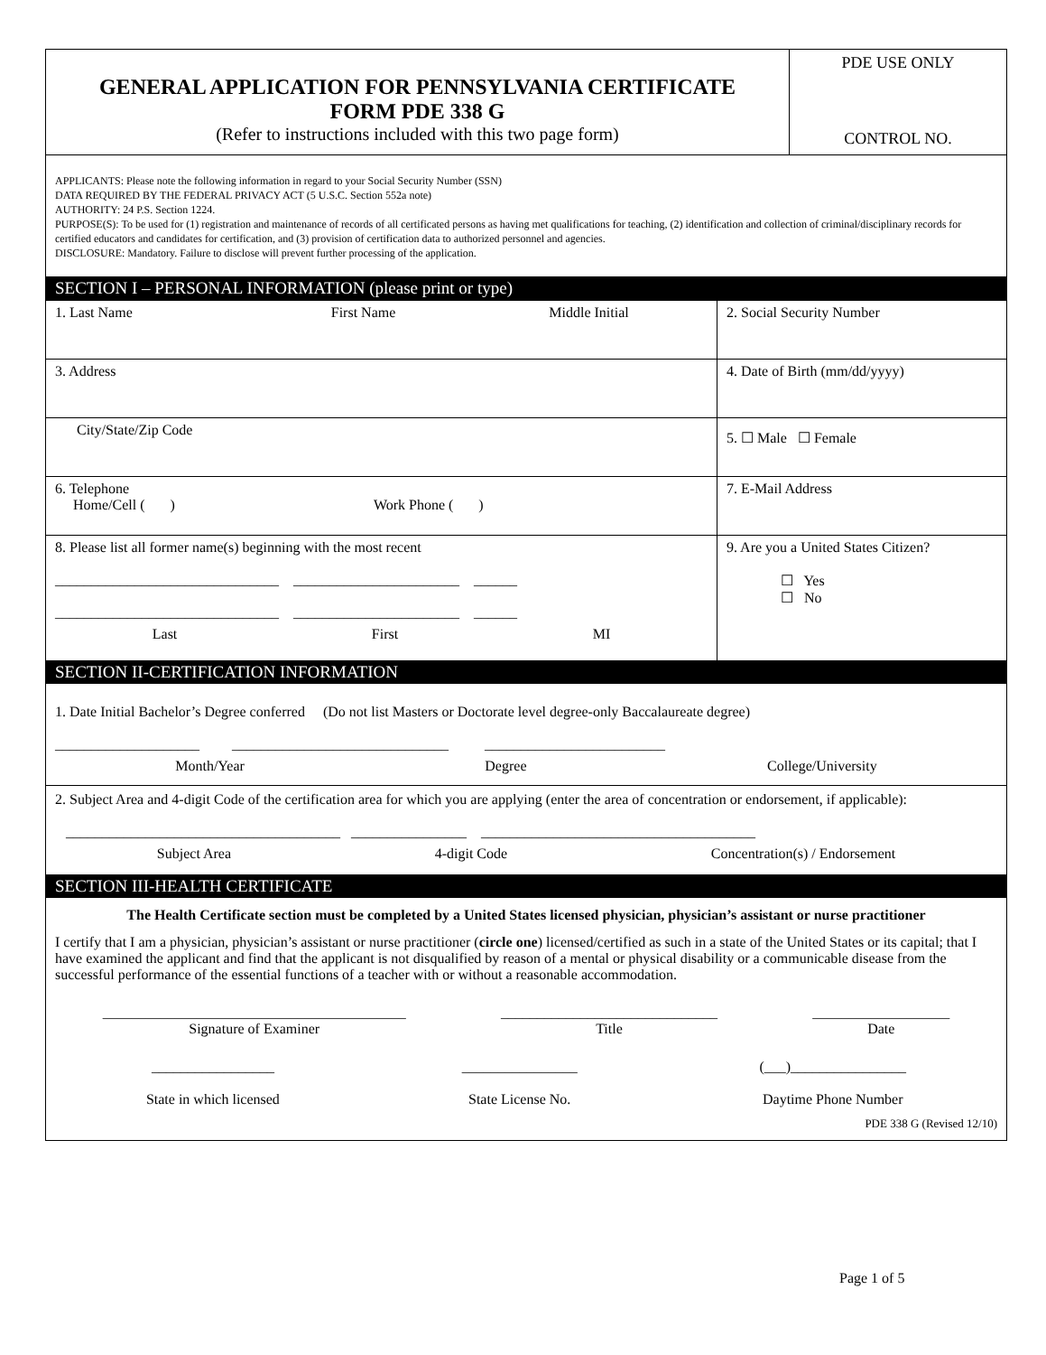| GENERAL APPLICATION FOR PENNSYLVANIA CERTIFICATE FORM PDE 338 G (Refer to instructions included with this two page form) | PDE USE ONLY CONTROL NO. |
APPLICANTS: Please note the following information in regard to your Social Security Number (SSN)
DATA REQUIRED BY THE FEDERAL PRIVACY ACT (5 U.S.C. Section 552a note)
AUTHORITY: 24 P.S. Section 1224.
PURPOSE(S): To be used for (1) registration and maintenance of records of all certificated persons as having met qualifications for teaching, (2) identification and collection of criminal/disciplinary records for certified educators and candidates for certification, and (3) provision of certification data to authorized personnel and agencies.
DISCLOSURE: Mandatory. Failure to disclose will prevent further processing of the application.
SECTION I – PERSONAL INFORMATION (please print or type)
| 1. Last Name First Name Middle Initial | 2. Social Security Number |
| 3. Address | 4. Date of Birth (mm/dd/yyyy) |
| City/State/Zip Code | 5. ☐ Male ☐ Female |
| 6. Telephone Home/Cell ( ) Work Phone ( ) | 7. E-Mail Address |
| 8. Please list all former name(s) beginning with the most recent _______________________________ _______________________ ______ _______________________________ _______________________ ______ Last First MI | 9. Are you a United States Citizen? ☐ Yes ☐ No |
SECTION II-CERTIFICATION INFORMATION
1. Date Initial Bachelor’s Degree conferred (Do not list Masters or Doctorate level degree-only Baccalaureate degree)
____________________ ______________________________ _________________________
Month/Year Degree College/University
2. Subject Area and 4-digit Code of the certification area for which you are applying (enter the area of concentration or endorsement, if applicable):
______________________________________ ________________ ______________________________________
Subject Area 4-digit Code Concentration(s) / Endorsement
SECTION III-HEALTH CERTIFICATE
The Health Certificate section must be completed by a United States licensed physician, physician’s assistant or nurse practitioner
I certify that I am a physician, physician’s assistant or nurse practitioner (circle one) licensed/certified as such in a state of the United States or its capital; that I have examined the applicant and find that the applicant is not disqualified by reason of a mental or physical disability or a communicable disease from the successful performance of the essential functions of a teacher with or without a reasonable accommodation.
__________________________________________
Signature of Examiner ______________________________
Title ___________________
Date
_________________
State in which licensed ________________
State License No. (___)________________
Daytime Phone Number
PDE 338 G (Revised 12/10)
Page 1 of 5